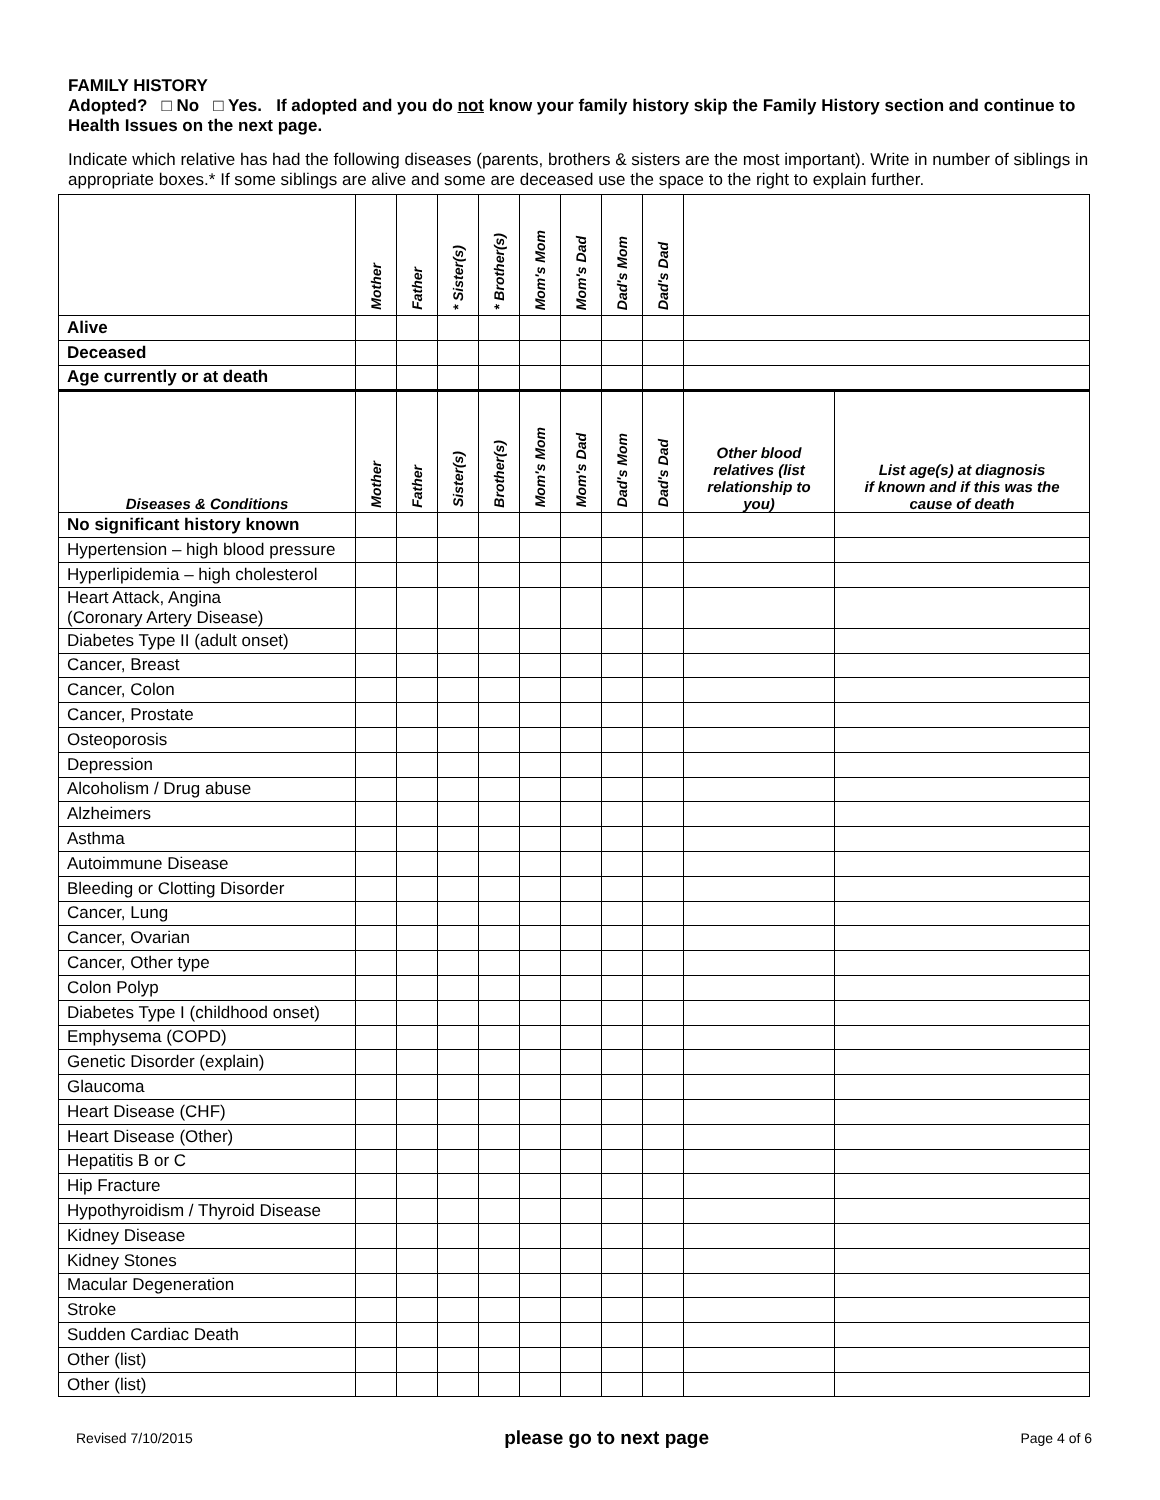FAMILY HISTORY
Adopted? □ No □ Yes. If adopted and you do not know your family history skip the Family History section and continue to Health Issues on the next page.
Indicate which relative has had the following diseases (parents, brothers & sisters are the most important). Write in number of siblings in appropriate boxes.* If some siblings are alive and some are deceased use the space to the right to explain further.
| | Mother | Father | * Sister(s) | * Brother(s) | Mom's Mom | Mom's Dad | Dad's Mom | Dad's Dad | | |
| --- | --- | --- | --- | --- | --- | --- | --- | --- | --- | --- |
| Alive | | | | | | | | | | |
| Deceased | | | | | | | | | | |
| Age currently or at death | | | | | | | | | | |
| Diseases & Conditions | Mother | Father | Sister(s) | Brother(s) | Mom's Mom | Mom's Dad | Dad's Mom | Dad's Dad | Other blood relatives (list relationship to you) | List age(s) at diagnosis if known and if this was the cause of death |
| No significant history known | | | | | | | | | | |
| Hypertension – high blood pressure | | | | | | | | | | |
| Hyperlipidemia – high cholesterol | | | | | | | | | | |
| Heart Attack, Angina (Coronary Artery Disease) | | | | | | | | | | |
| Diabetes Type II (adult onset) | | | | | | | | | | |
| Cancer, Breast | | | | | | | | | | |
| Cancer, Colon | | | | | | | | | | |
| Cancer, Prostate | | | | | | | | | | |
| Osteoporosis | | | | | | | | | | |
| Depression | | | | | | | | | | |
| Alcoholism / Drug abuse | | | | | | | | | | |
| Alzheimers | | | | | | | | | | |
| Asthma | | | | | | | | | | |
| Autoimmune Disease | | | | | | | | | | |
| Bleeding or Clotting Disorder | | | | | | | | | | |
| Cancer, Lung | | | | | | | | | | |
| Cancer, Ovarian | | | | | | | | | | |
| Cancer, Other type | | | | | | | | | | |
| Colon Polyp | | | | | | | | | | |
| Diabetes Type I (childhood onset) | | | | | | | | | | |
| Emphysema (COPD) | | | | | | | | | | |
| Genetic Disorder (explain) | | | | | | | | | | |
| Glaucoma | | | | | | | | | | |
| Heart Disease (CHF) | | | | | | | | | | |
| Heart Disease (Other) | | | | | | | | | | |
| Hepatitis B or C | | | | | | | | | | |
| Hip Fracture | | | | | | | | | | |
| Hypothyroidism / Thyroid Disease | | | | | | | | | | |
| Kidney Disease | | | | | | | | | | |
| Kidney Stones | | | | | | | | | | |
| Macular Degeneration | | | | | | | | | | |
| Stroke | | | | | | | | | | |
| Sudden Cardiac Death | | | | | | | | | | |
| Other (list) | | | | | | | | | | |
| Other (list) | | | | | | | | | | |
Revised 7/10/2015 please go to next page Page 4 of 6